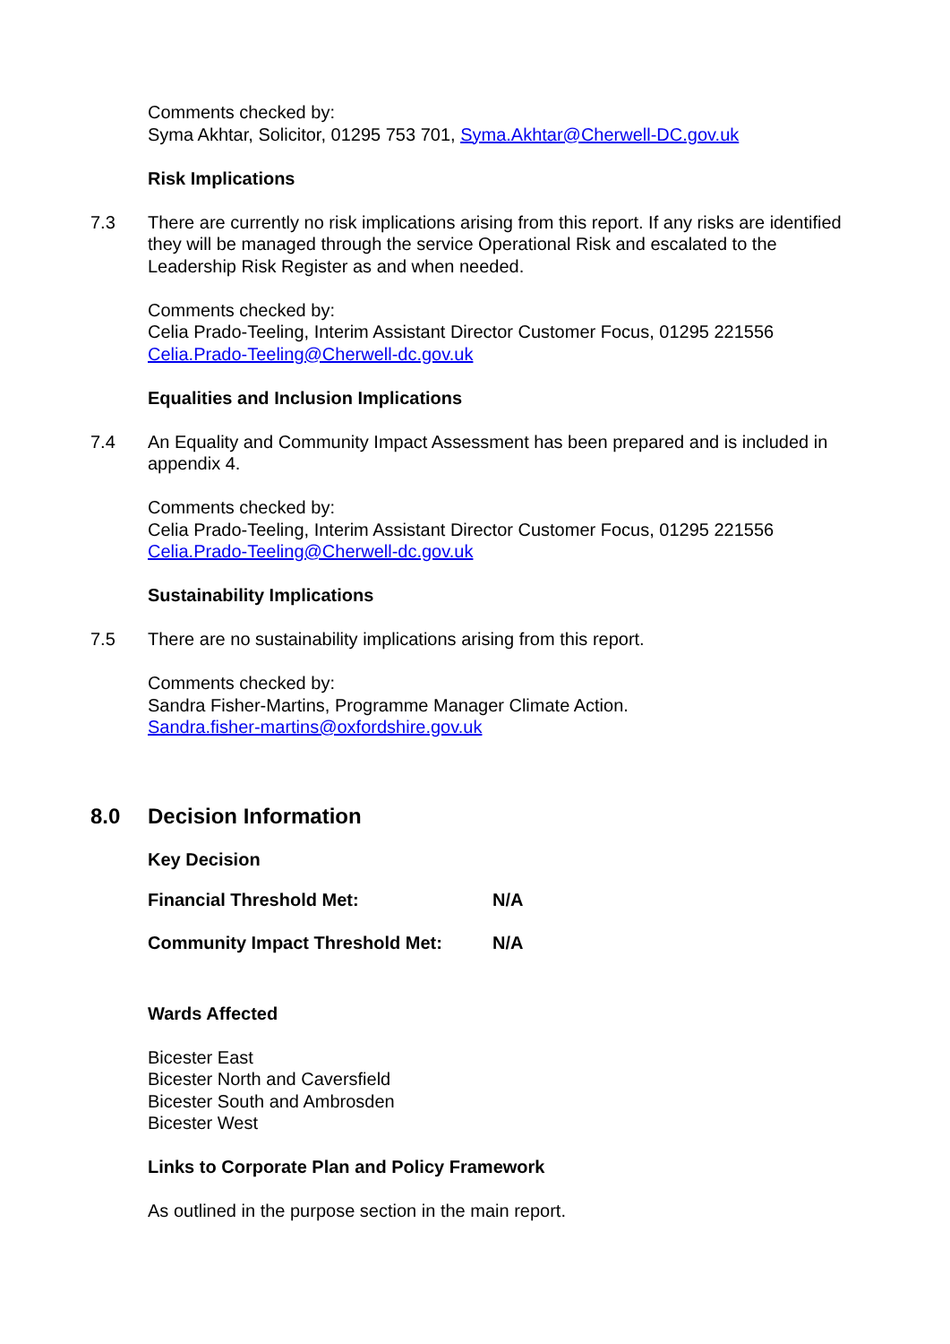Comments checked by:
Syma Akhtar, Solicitor, 01295 753 701, Syma.Akhtar@Cherwell-DC.gov.uk
Risk Implications
7.3 There are currently no risk implications arising from this report. If any risks are identified they will be managed through the service Operational Risk and escalated to the Leadership Risk Register as and when needed.
Comments checked by:
Celia Prado-Teeling, Interim Assistant Director Customer Focus, 01295 221556
Celia.Prado-Teeling@Cherwell-dc.gov.uk
Equalities and Inclusion Implications
7.4 An Equality and Community Impact Assessment has been prepared and is included in appendix 4.
Comments checked by:
Celia Prado-Teeling, Interim Assistant Director Customer Focus, 01295 221556
Celia.Prado-Teeling@Cherwell-dc.gov.uk
Sustainability Implications
7.5 There are no sustainability implications arising from this report.
Comments checked by:
Sandra Fisher-Martins, Programme Manager Climate Action.
Sandra.fisher-martins@oxfordshire.gov.uk
8.0 Decision Information
Key Decision
Financial Threshold Met: N/A
Community Impact Threshold Met: N/A
Wards Affected
Bicester East
Bicester North and Caversfield
Bicester South and Ambrosden
Bicester West
Links to Corporate Plan and Policy Framework
As outlined in the purpose section in the main report.